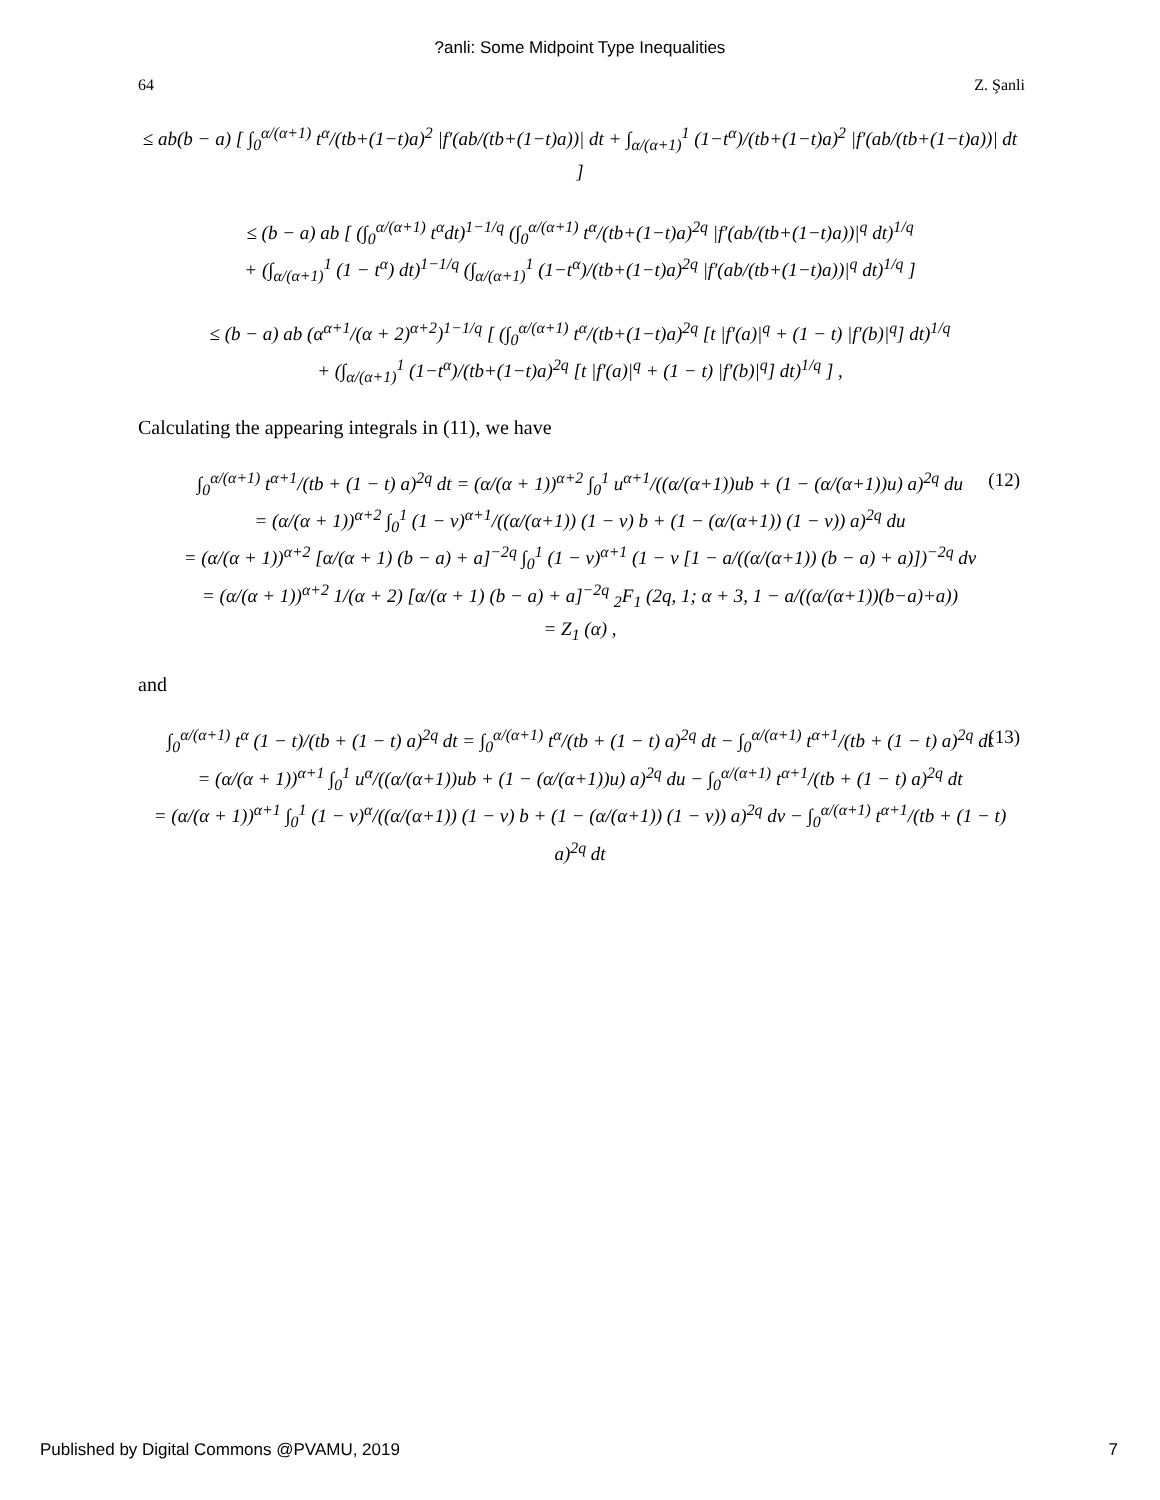?anli: Some Midpoint Type Inequalities
64 Z. Şanli
≤ ab(b − a) [ ∫<sub>0</sub><sup>α/(α+1)</sup> t<sup>α</sup>/(tb+(1−t)a)<sup>2</sup> |f′(ab/(tb+(1−t)a))| dt + ∫<sub>α/(α+1)</sub><sup>1</sup> (1−t<sup>α</sup>)/(tb+(1−t)a)<sup>2</sup> |f′(ab/(tb+(1−t)a))| dt ]
≤ (b − a) ab [ (∫<sub>0</sub><sup>α/(α+1)</sup> t<sup>α</sup>dt)<sup>1−1/q</sup> (∫<sub>0</sub><sup>α/(α+1)</sup> t<sup>α</sup>/(tb+(1−t)a)<sup>2q</sup> |f′(ab/(tb+(1−t)a))|<sup>q</sup> dt)<sup>1/q</sup>
+ (∫<sub>α/(α+1)</sub><sup>1</sup> (1 − t<sup>α</sup>) dt)<sup>1−1/q</sup> (∫<sub>α/(α+1)</sub><sup>1</sup> (1−t<sup>α</sup>)/(tb+(1−t)a)<sup>2q</sup> |f′(ab/(tb+(1−t)a))|<sup>q</sup> dt)<sup>1/q</sup> ]
≤ (b − a) ab (α<sup>α+1</sup>/(α + 2)<sup>α+2</sup>)<sup>1−1/q</sup> [ (∫<sub>0</sub><sup>α/(α+1)</sup> t<sup>α</sup>/(tb+(1−t)a)<sup>2q</sup> [t |f′(a)|<sup>q</sup> + (1 − t) |f′(b)|<sup>q</sup>] dt)<sup>1/q</sup>
+ (∫<sub>α/(α+1)</sub><sup>1</sup> (1−t<sup>α</sup>)/(tb+(1−t)a)<sup>2q</sup> [t |f′(a)|<sup>q</sup> + (1 − t) |f′(b)|<sup>q</sup>] dt)<sup>1/q</sup> ] ,
Calculating the appearing integrals in (11), we have
(12) ∫<sub>0</sub><sup>α/(α+1)</sup> t<sup>α+1</sup>/(tb + (1 − t) a)<sup>2q</sup> dt = (α/(α + 1))<sup>α+2</sup> ∫<sub>0</sub><sup>1</sup> u<sup>α+1</sup>/((α/(α+1))ub + (1 − (α/(α+1))u) a)<sup>2q</sup> du
= (α/(α + 1))<sup>α+2</sup> ∫<sub>0</sub><sup>1</sup> (1 − v)<sup>α+1</sup>/((α/(α+1)) (1 − v) b + (1 − (α/(α+1)) (1 − v)) a)<sup>2q</sup> du
= (α/(α + 1))<sup>α+2</sup> [α/(α + 1) (b − a) + a]<sup>−2q</sup> ∫<sub>0</sub><sup>1</sup> (1 − v)<sup>α+1</sup> (1 − v [1 − a/((α/(α+1)) (b − a) + a)])<sup>−2q</sup> dv
= (α/(α + 1))<sup>α+2</sup> 1/(α + 2) [α/(α + 1) (b − a) + a]<sup>−2q</sup> <sub>2</sub>F<sub>1</sub> (2q, 1; α + 3, 1 − a/((α/(α+1))(b−a)+a))
= Z<sub>1</sub> (α) ,
and
(13) ∫<sub>0</sub><sup>α/(α+1)</sup> t<sup>α</sup> (1 − t)/(tb + (1 − t) a)<sup>2q</sup> dt = ∫<sub>0</sub><sup>α/(α+1)</sup> t<sup>α</sup>/(tb + (1 − t) a)<sup>2q</sup> dt − ∫<sub>0</sub><sup>α/(α+1)</sup> t<sup>α+1</sup>/(tb + (1 − t) a)<sup>2q</sup> dt
= (α/(α + 1))<sup>α+1</sup> ∫<sub>0</sub><sup>1</sup> u<sup>α</sup>/((α/(α+1))ub + (1 − (α/(α+1))u) a)<sup>2q</sup> du − ∫<sub>0</sub><sup>α/(α+1)</sup> t<sup>α+1</sup>/(tb + (1 − t) a)<sup>2q</sup> dt
= (α/(α + 1))<sup>α+1</sup> ∫<sub>0</sub><sup>1</sup> (1 − v)<sup>α</sup>/((α/(α+1)) (1 − v) b + (1 − (α/(α+1)) (1 − v)) a)<sup>2q</sup> dv − ∫<sub>0</sub><sup>α/(α+1)</sup> t<sup>α+1</sup>/(tb + (1 − t) a)<sup>2q</sup> dt
Published by Digital Commons @PVAMU, 2019 7